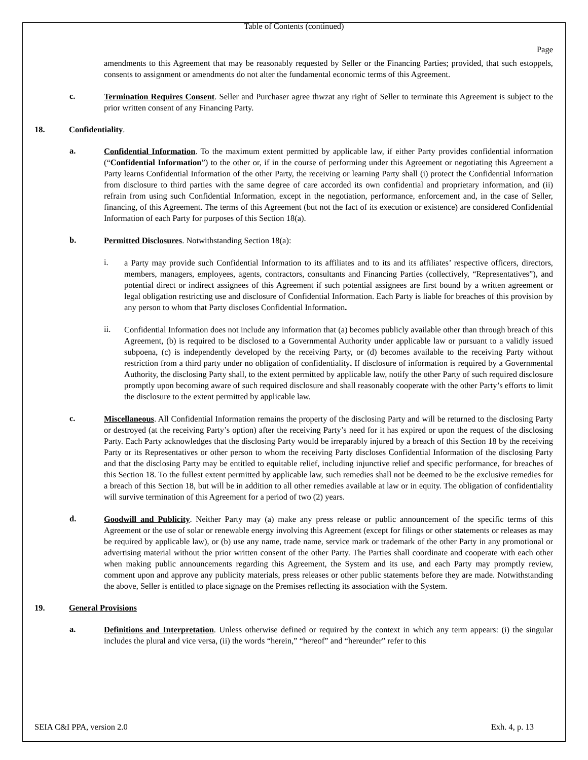Table of Contents (continued)
Page
amendments to this Agreement that may be reasonably requested by Seller or the Financing Parties; provided, that such estoppels, consents to assignment or amendments do not alter the fundamental economic terms of this Agreement.
c.
Termination Requires Consent. Seller and Purchaser agree thwzat any right of Seller to terminate this Agreement is subject to the prior written consent of any Financing Party.
18. Confidentiality.
a.
Confidential Information. To the maximum extent permitted by applicable law, if either Party provides confidential information (“Confidential Information”) to the other or, if in the course of performing under this Agreement or negotiating this Agreement a Party learns Confidential Information of the other Party, the receiving or learning Party shall (i) protect the Confidential Information from disclosure to third parties with the same degree of care accorded its own confidential and proprietary information, and (ii) refrain from using such Confidential Information, except in the negotiation, performance, enforcement and, in the case of Seller, financing, of this Agreement. The terms of this Agreement (but not the fact of its execution or existence) are considered Confidential Information of each Party for purposes of this Section 18(a).
b.
Permitted Disclosures. Notwithstanding Section 18(a):
i.
a Party may provide such Confidential Information to its affiliates and to its and its affiliates’ respective officers, directors, members, managers, employees, agents, contractors, consultants and Financing Parties (collectively, “Representatives”), and potential direct or indirect assignees of this Agreement if such potential assignees are first bound by a written agreement or legal obligation restricting use and disclosure of Confidential Information. Each Party is liable for breaches of this provision by any person to whom that Party discloses Confidential Information.
ii.
Confidential Information does not include any information that (a) becomes publicly available other than through breach of this Agreement, (b) is required to be disclosed to a Governmental Authority under applicable law or pursuant to a validly issued subpoena, (c) is independently developed by the receiving Party, or (d) becomes available to the receiving Party without restriction from a third party under no obligation of confidentiality. If disclosure of information is required by a Governmental Authority, the disclosing Party shall, to the extent permitted by applicable law, notify the other Party of such required disclosure promptly upon becoming aware of such required disclosure and shall reasonably cooperate with the other Party’s efforts to limit the disclosure to the extent permitted by applicable law.
c.
Miscellaneous. All Confidential Information remains the property of the disclosing Party and will be returned to the disclosing Party or destroyed (at the receiving Party’s option) after the receiving Party’s need for it has expired or upon the request of the disclosing Party. Each Party acknowledges that the disclosing Party would be irreparably injured by a breach of this Section 18 by the receiving Party or its Representatives or other person to whom the receiving Party discloses Confidential Information of the disclosing Party and that the disclosing Party may be entitled to equitable relief, including injunctive relief and specific performance, for breaches of this Section 18. To the fullest extent permitted by applicable law, such remedies shall not be deemed to be the exclusive remedies for a breach of this Section 18, but will be in addition to all other remedies available at law or in equity. The obligation of confidentiality will survive termination of this Agreement for a period of two (2) years.
d.
Goodwill and Publicity. Neither Party may (a) make any press release or public announcement of the specific terms of this Agreement or the use of solar or renewable energy involving this Agreement (except for filings or other statements or releases as may be required by applicable law), or (b) use any name, trade name, service mark or trademark of the other Party in any promotional or advertising material without the prior written consent of the other Party. The Parties shall coordinate and cooperate with each other when making public announcements regarding this Agreement, the System and its use, and each Party may promptly review, comment upon and approve any publicity materials, press releases or other public statements before they are made. Notwithstanding the above, Seller is entitled to place signage on the Premises reflecting its association with the System.
19. General Provisions
a.
Definitions and Interpretation. Unless otherwise defined or required by the context in which any term appears: (i) the singular includes the plural and vice versa, (ii) the words “herein,” “hereof” and “hereunder” refer to this
SEIA C&I PPA, version 2.0 Exh. 4, p. 13